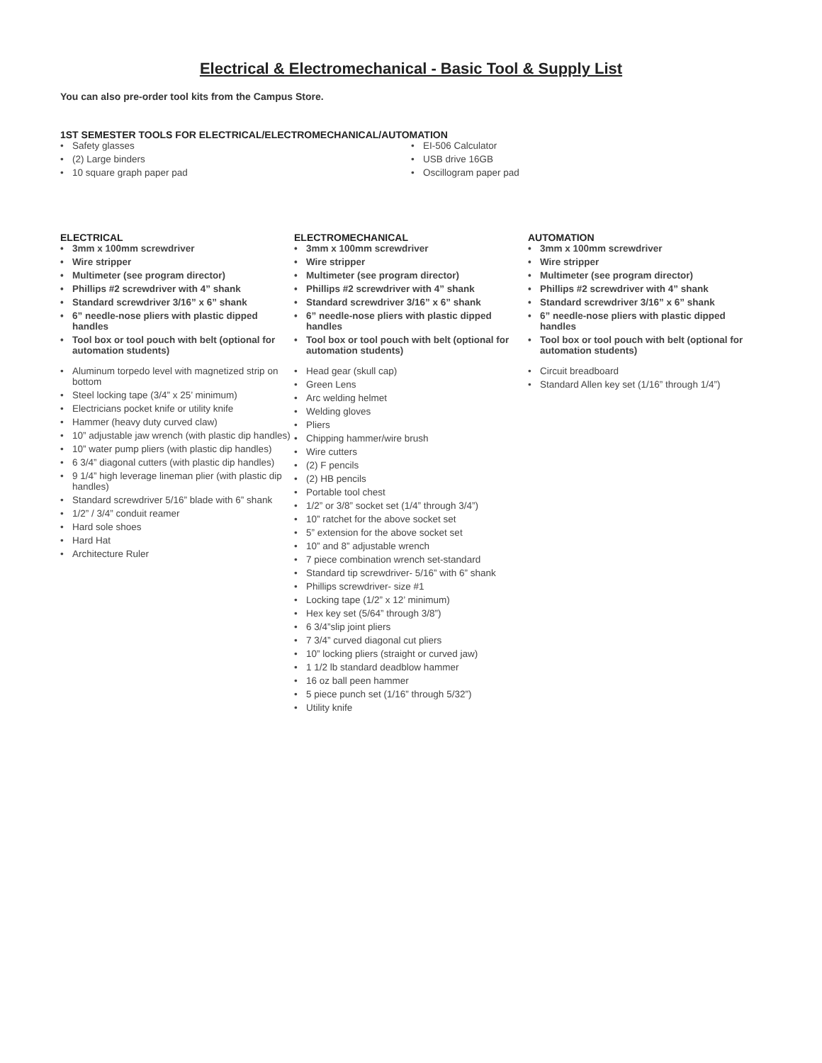Electrical & Electromechanical - Basic Tool & Supply List
You can also pre-order tool kits from the Campus Store.
1ST SEMESTER TOOLS FOR ELECTRICAL/ELECTROMECHANICAL/AUTOMATION
• Safety glasses
• (2) Large binders
• 10 square graph paper pad
• EI-506 Calculator
• USB drive 16GB
• Oscillogram paper pad
ELECTRICAL
• 3mm x 100mm screwdriver
• Wire stripper
• Multimeter (see program director)
• Phillips #2 screwdriver with 4” shank
• Standard screwdriver 3/16” x 6” shank
• 6” needle-nose pliers with plastic dipped handles
• Tool box or tool pouch with belt (optional for automation students)
• Aluminum torpedo level with magnetized strip on bottom
• Steel locking tape (3/4” x 25’ minimum)
• Electricians pocket knife or utility knife
• Hammer (heavy duty curved claw)
• 10” adjustable jaw wrench (with plastic dip handles)
• 10” water pump pliers (with plastic dip handles)
• 6 3/4” diagonal cutters (with plastic dip handles)
• 9 1/4” high leverage lineman plier (with plastic dip handles)
• Standard screwdriver 5/16” blade with 6” shank
• 1/2” / 3/4” conduit reamer
• Hard sole shoes
• Hard Hat
• Architecture Ruler
ELECTROMECHANICAL
• 3mm x 100mm screwdriver
• Wire stripper
• Multimeter (see program director)
• Phillips #2 screwdriver with 4” shank
• Standard screwdriver 3/16” x 6” shank
• 6” needle-nose pliers with plastic dipped handles
• Tool box or tool pouch with belt (optional for automation students)
• Head gear (skull cap)
• Green Lens
• Arc welding helmet
• Welding gloves
• Pliers
• Chipping hammer/wire brush
• Wire cutters
• (2) F pencils
• (2) HB pencils
• Portable tool chest
• 1/2” or 3/8” socket set (1/4” through 3/4”)
• 10” ratchet for the above socket set
• 5” extension for the above socket set
• 10” and 8” adjustable wrench
• 7 piece combination wrench set-standard
• Standard tip screwdriver- 5/16” with 6” shank
• Phillips screwdriver- size #1
• Locking tape (1/2” x 12’ minimum)
• Hex key set (5/64” through 3/8”)
• 6 3/4”slip joint pliers
• 7 3/4” curved diagonal cut pliers
• 10” locking pliers (straight or curved jaw)
• 1 1/2 lb standard deadblow hammer
• 16 oz ball peen hammer
• 5 piece punch set (1/16” through 5/32”)
• Utility knife
AUTOMATION
• 3mm x 100mm screwdriver
• Wire stripper
• Multimeter (see program director)
• Phillips #2 screwdriver with 4” shank
• Standard screwdriver 3/16” x 6” shank
• 6” needle-nose pliers with plastic dipped handles
• Tool box or tool pouch with belt (optional for automation students)
• Circuit breadboard
• Standard Allen key set (1/16” through 1/4”)